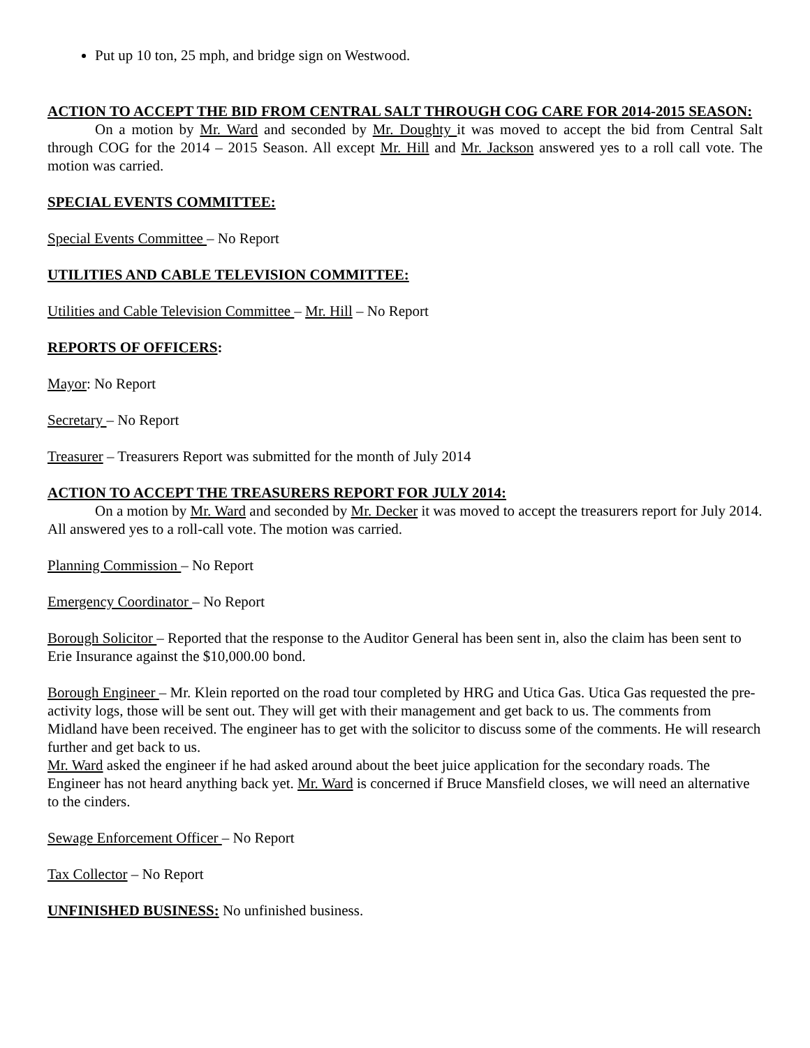Put up 10 ton, 25 mph, and bridge sign on Westwood.
ACTION TO ACCEPT THE BID FROM CENTRAL SALT THROUGH COG CARE FOR 2014-2015 SEASON:
On a motion by Mr. Ward and seconded by Mr. Doughty it was moved to accept the bid from Central Salt through COG for the 2014 – 2015 Season. All except Mr. Hill and Mr. Jackson answered yes to a roll call vote. The motion was carried.
SPECIAL EVENTS COMMITTEE:
Special Events Committee – No Report
UTILITIES AND CABLE TELEVISION COMMITTEE:
Utilities and Cable Television Committee – Mr. Hill – No Report
REPORTS OF OFFICERS:
Mayor: No Report
Secretary – No Report
Treasurer – Treasurers Report was submitted for the month of July 2014
ACTION TO ACCEPT THE TREASURERS REPORT FOR JULY 2014:
On a motion by Mr. Ward and seconded by Mr. Decker it was moved to accept the treasurers report for July 2014. All answered yes to a roll-call vote. The motion was carried.
Planning Commission – No Report
Emergency Coordinator – No Report
Borough Solicitor – Reported that the response to the Auditor General has been sent in, also the claim has been sent to Erie Insurance against the $10,000.00 bond.
Borough Engineer – Mr. Klein reported on the road tour completed by HRG and Utica Gas. Utica Gas requested the pre-activity logs, those will be sent out. They will get with their management and get back to us. The comments from Midland have been received. The engineer has to get with the solicitor to discuss some of the comments. He will research further and get back to us.
Mr. Ward asked the engineer if he had asked around about the beet juice application for the secondary roads. The Engineer has not heard anything back yet. Mr. Ward is concerned if Bruce Mansfield closes, we will need an alternative to the cinders.
Sewage Enforcement Officer – No Report
Tax Collector – No Report
UNFINISHED BUSINESS: No unfinished business.